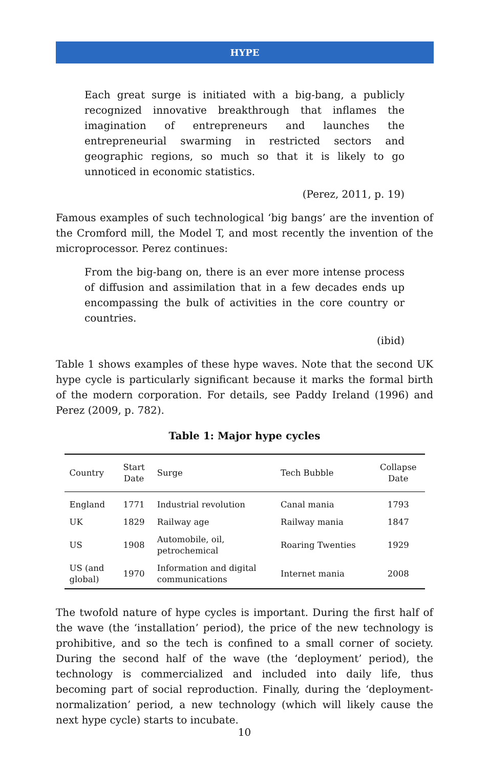HYPE
Each great surge is initiated with a big-bang, a publicly recognized innovative breakthrough that inflames the imagination of entrepreneurs and launches the entrepreneurial swarming in restricted sectors and geographic regions, so much so that it is likely to go unnoticed in economic statistics.
(Perez, 2011, p. 19)
Famous examples of such technological ‘big bangs’ are the invention of the Cromford mill, the Model T, and most recently the invention of the microprocessor. Perez continues:
From the big-bang on, there is an ever more intense process of diffusion and assimilation that in a few decades ends up encompassing the bulk of activities in the core country or countries.
(ibid)
Table 1 shows examples of these hype waves. Note that the second UK hype cycle is particularly significant because it marks the formal birth of the modern corporation. For details, see Paddy Ireland (1996) and Perez (2009, p. 782).
Table 1: Major hype cycles
| Country | Start Date | Surge | Tech Bubble | Collapse Date |
| --- | --- | --- | --- | --- |
| England | 1771 | Industrial revolution | Canal mania | 1793 |
| UK | 1829 | Railway age | Railway mania | 1847 |
| US | 1908 | Automobile, oil, petrochemical | Roaring Twenties | 1929 |
| US (and global) | 1970 | Information and digital communications | Internet mania | 2008 |
The twofold nature of hype cycles is important. During the first half of the wave (the ‘installation’ period), the price of the new technology is prohibitive, and so the tech is confined to a small corner of society. During the second half of the wave (the ‘deployment’ period), the technology is commercialized and included into daily life, thus becoming part of social reproduction. Finally, during the ‘deployment-normalization’ period, a new technology (which will likely cause the next hype cycle) starts to incubate.
10